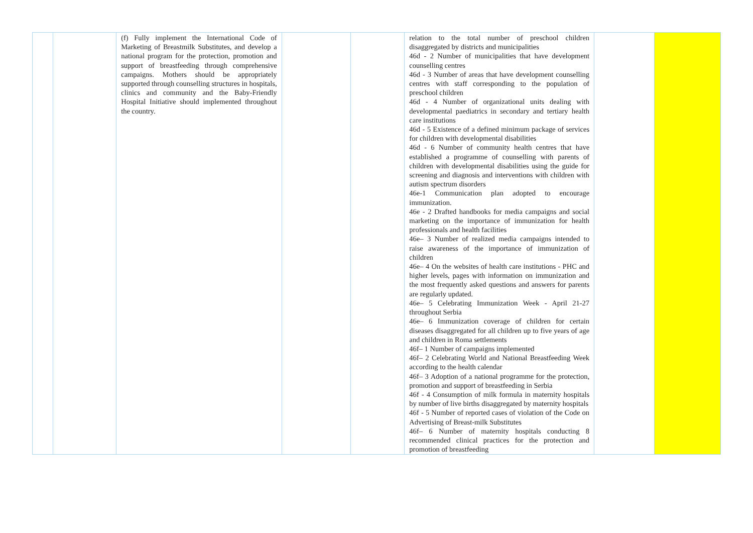| | | (f) Fully implement the International Code of Marketing of Breastmilk Substitutes, and develop a national program for the protection, promotion and support of breastfeeding through comprehensive campaigns. Mothers should be appropriately supported through counselling structures in hospitals, clinics and community and the Baby-Friendly Hospital Initiative should implemented throughout the country. | | | relation to the total number of preschool children disaggregated by districts and municipalities 46d - 2 Number of municipalities that have development counselling centres 46d - 3 Number of areas that have development counselling centres with staff corresponding to the population of preschool children 46d - 4 Number of organizational units dealing with developmental paediatrics in secondary and tertiary health care institutions 46d - 5 Existence of a defined minimum package of services for children with developmental disabilities 46d - 6 Number of community health centres that have established a programme of counselling with parents of children with developmental disabilities using the guide for screening and diagnosis and interventions with children with autism spectrum disorders 46e-1 Communication plan adopted to encourage immunization. 46e - 2 Drafted handbooks for media campaigns and social marketing on the importance of immunization for health professionals and health facilities 46e– 3 Number of realized media campaigns intended to raise awareness of the importance of immunization of children 46e– 4 On the websites of health care institutions - PHC and higher levels, pages with information on immunization and the most frequently asked questions and answers for parents are regularly updated. 46e– 5 Celebrating Immunization Week - April 21-27 throughout Serbia 46e– 6 Immunization coverage of children for certain diseases disaggregated for all children up to five years of age and children in Roma settlements 46f– 1 Number of campaigns implemented 46f– 2 Celebrating World and National Breastfeeding Week according to the health calendar 46f– 3 Adoption of a national programme for the protection, promotion and support of breastfeeding in Serbia 46f - 4 Consumption of milk formula in maternity hospitals by number of live births disaggregated by maternity hospitals 46f - 5 Number of reported cases of violation of the Code on Advertising of Breast-milk Substitutes 46f– 6 Number of maternity hospitals conducting 8 recommended clinical practices for the protection and promotion of breastfeeding | | |